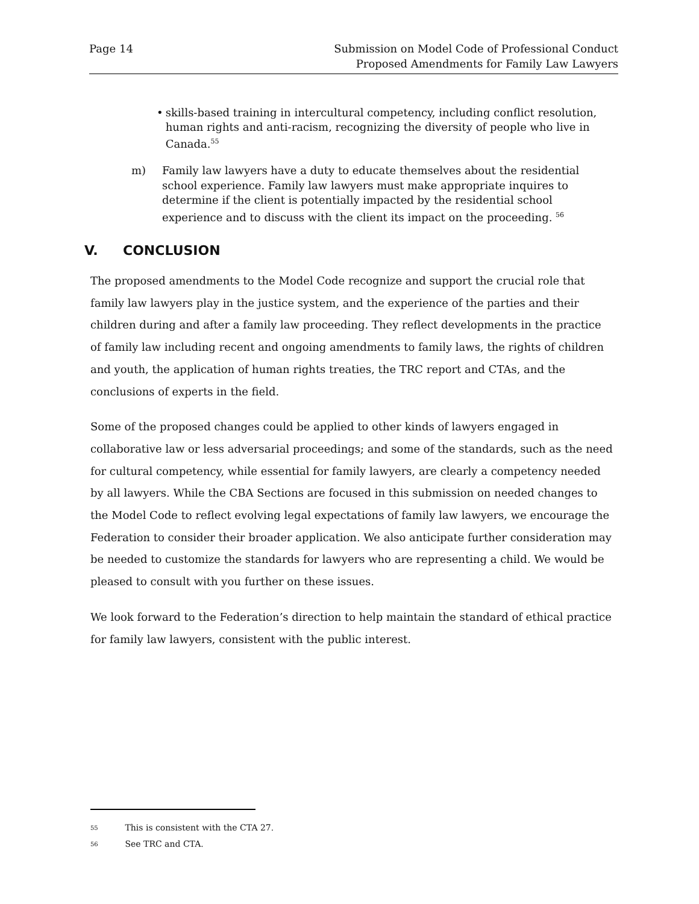Page 14 Submission on Model Code of Professional Conduct
Proposed Amendments for Family Law Lawyers
• skills-based training in intercultural competency, including conflict resolution, human rights and anti-racism, recognizing the diversity of people who live in Canada.<sup>55</sup>
m) Family law lawyers have a duty to educate themselves about the residential school experience. Family law lawyers must make appropriate inquires to determine if the client is potentially impacted by the residential school experience and to discuss with the client its impact on the proceeding. <sup>56</sup>
V. CONCLUSION
The proposed amendments to the Model Code recognize and support the crucial role that family law lawyers play in the justice system, and the experience of the parties and their children during and after a family law proceeding. They reflect developments in the practice of family law including recent and ongoing amendments to family laws, the rights of children and youth, the application of human rights treaties, the TRC report and CTAs, and the conclusions of experts in the field.
Some of the proposed changes could be applied to other kinds of lawyers engaged in collaborative law or less adversarial proceedings; and some of the standards, such as the need for cultural competency, while essential for family lawyers, are clearly a competency needed by all lawyers. While the CBA Sections are focused in this submission on needed changes to the Model Code to reflect evolving legal expectations of family law lawyers, we encourage the Federation to consider their broader application. We also anticipate further consideration may be needed to customize the standards for lawyers who are representing a child. We would be pleased to consult with you further on these issues.
We look forward to the Federation’s direction to help maintain the standard of ethical practice for family law lawyers, consistent with the public interest.
55 This is consistent with the CTA 27.
56 See TRC and CTA.